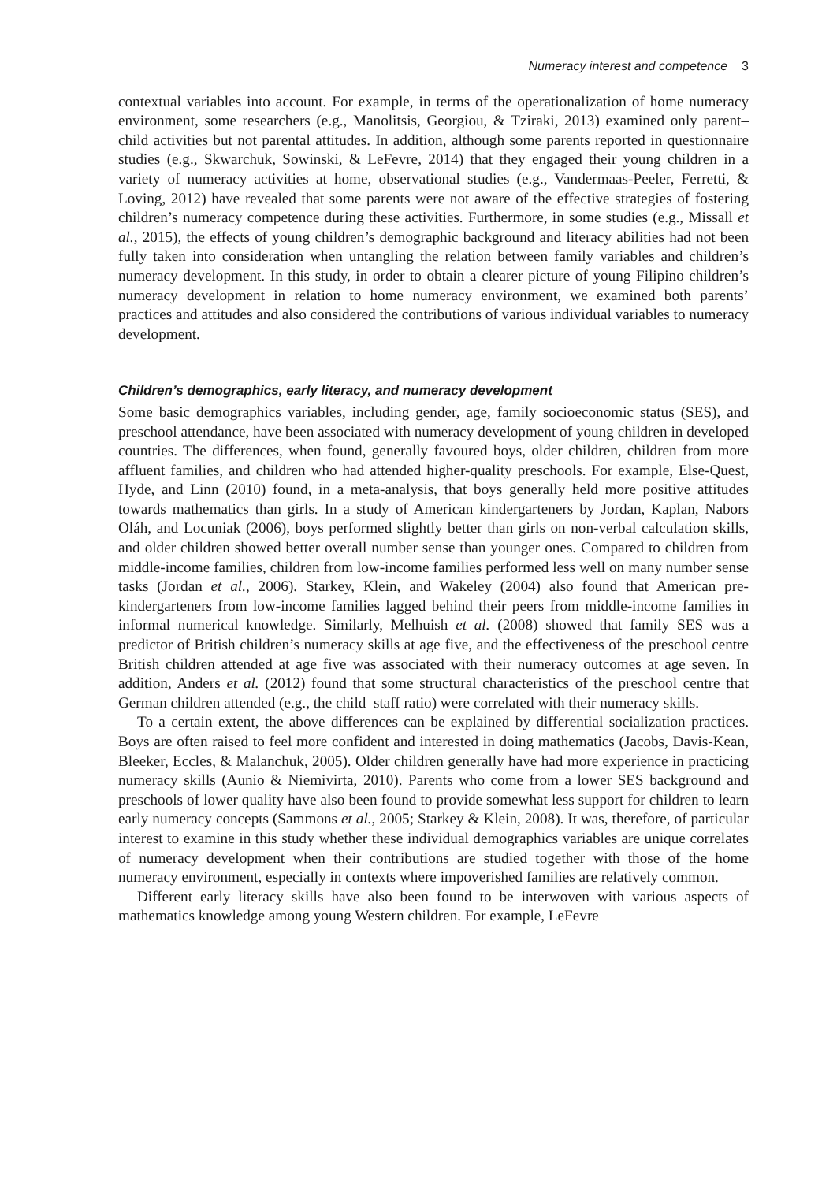Numeracy interest and competence 3
contextual variables into account. For example, in terms of the operationalization of home numeracy environment, some researchers (e.g., Manolitsis, Georgiou, & Tziraki, 2013) examined only parent–child activities but not parental attitudes. In addition, although some parents reported in questionnaire studies (e.g., Skwarchuk, Sowinski, & LeFevre, 2014) that they engaged their young children in a variety of numeracy activities at home, observational studies (e.g., Vandermaas-Peeler, Ferretti, & Loving, 2012) have revealed that some parents were not aware of the effective strategies of fostering children’s numeracy competence during these activities. Furthermore, in some studies (e.g., Missall et al., 2015), the effects of young children’s demographic background and literacy abilities had not been fully taken into consideration when untangling the relation between family variables and children’s numeracy development. In this study, in order to obtain a clearer picture of young Filipino children’s numeracy development in relation to home numeracy environment, we examined both parents’ practices and attitudes and also considered the contributions of various individual variables to numeracy development.
Children’s demographics, early literacy, and numeracy development
Some basic demographics variables, including gender, age, family socioeconomic status (SES), and preschool attendance, have been associated with numeracy development of young children in developed countries. The differences, when found, generally favoured boys, older children, children from more affluent families, and children who had attended higher-quality preschools. For example, Else-Quest, Hyde, and Linn (2010) found, in a meta-analysis, that boys generally held more positive attitudes towards mathematics than girls. In a study of American kindergarteners by Jordan, Kaplan, Nabors Oláh, and Locuniak (2006), boys performed slightly better than girls on non-verbal calculation skills, and older children showed better overall number sense than younger ones. Compared to children from middle-income families, children from low-income families performed less well on many number sense tasks (Jordan et al., 2006). Starkey, Klein, and Wakeley (2004) also found that American pre-kindergarteners from low-income families lagged behind their peers from middle-income families in informal numerical knowledge. Similarly, Melhuish et al. (2008) showed that family SES was a predictor of British children’s numeracy skills at age five, and the effectiveness of the preschool centre British children attended at age five was associated with their numeracy outcomes at age seven. In addition, Anders et al. (2012) found that some structural characteristics of the preschool centre that German children attended (e.g., the child–staff ratio) were correlated with their numeracy skills.
To a certain extent, the above differences can be explained by differential socialization practices. Boys are often raised to feel more confident and interested in doing mathematics (Jacobs, Davis-Kean, Bleeker, Eccles, & Malanchuk, 2005). Older children generally have had more experience in practicing numeracy skills (Aunio & Niemivirta, 2010). Parents who come from a lower SES background and preschools of lower quality have also been found to provide somewhat less support for children to learn early numeracy concepts (Sammons et al., 2005; Starkey & Klein, 2008). It was, therefore, of particular interest to examine in this study whether these individual demographics variables are unique correlates of numeracy development when their contributions are studied together with those of the home numeracy environment, especially in contexts where impoverished families are relatively common.
Different early literacy skills have also been found to be interwoven with various aspects of mathematics knowledge among young Western children. For example, LeFevre